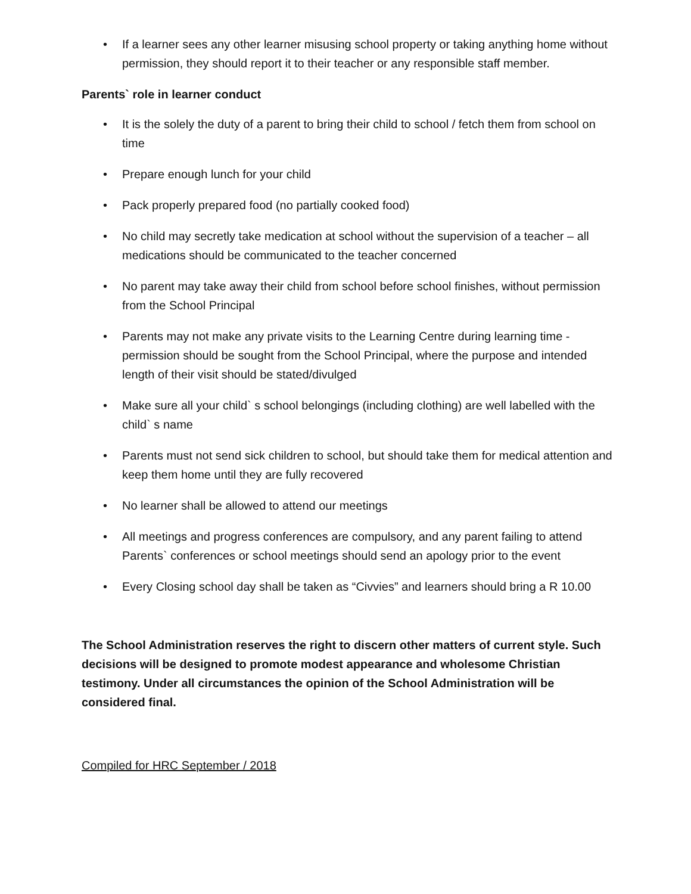• If a learner sees any other learner misusing school property or taking anything home without permission, they should report it to their teacher or any responsible staff member.
Parents` role in learner conduct
• It is the solely the duty of a parent to bring their child to school / fetch them from school on time
• Prepare enough lunch for your child
• Pack properly prepared food (no partially cooked food)
• No child may secretly take medication at school without the supervision of a teacher – all medications should be communicated to the teacher concerned
• No parent may take away their child from school before school finishes, without permission from the School Principal
• Parents may not make any private visits to the Learning Centre during learning time - permission should be sought from the School Principal, where the purpose and intended length of their visit should be stated/divulged
• Make sure all your child` s school belongings (including clothing) are well labelled with the child` s name
• Parents must not send sick children to school, but should take them for medical attention and keep them home until they are fully recovered
• No learner shall be allowed to attend our meetings
• All meetings and progress conferences are compulsory, and any parent failing to attend Parents` conferences or school meetings should send an apology prior to the event
• Every Closing school day shall be taken as “Civvies” and learners should bring a R 10.00
The School Administration reserves the right to discern other matters of current style. Such decisions will be designed to promote modest appearance and wholesome Christian testimony. Under all circumstances the opinion of the School Administration will be considered final.
Compiled for HRC September / 2018